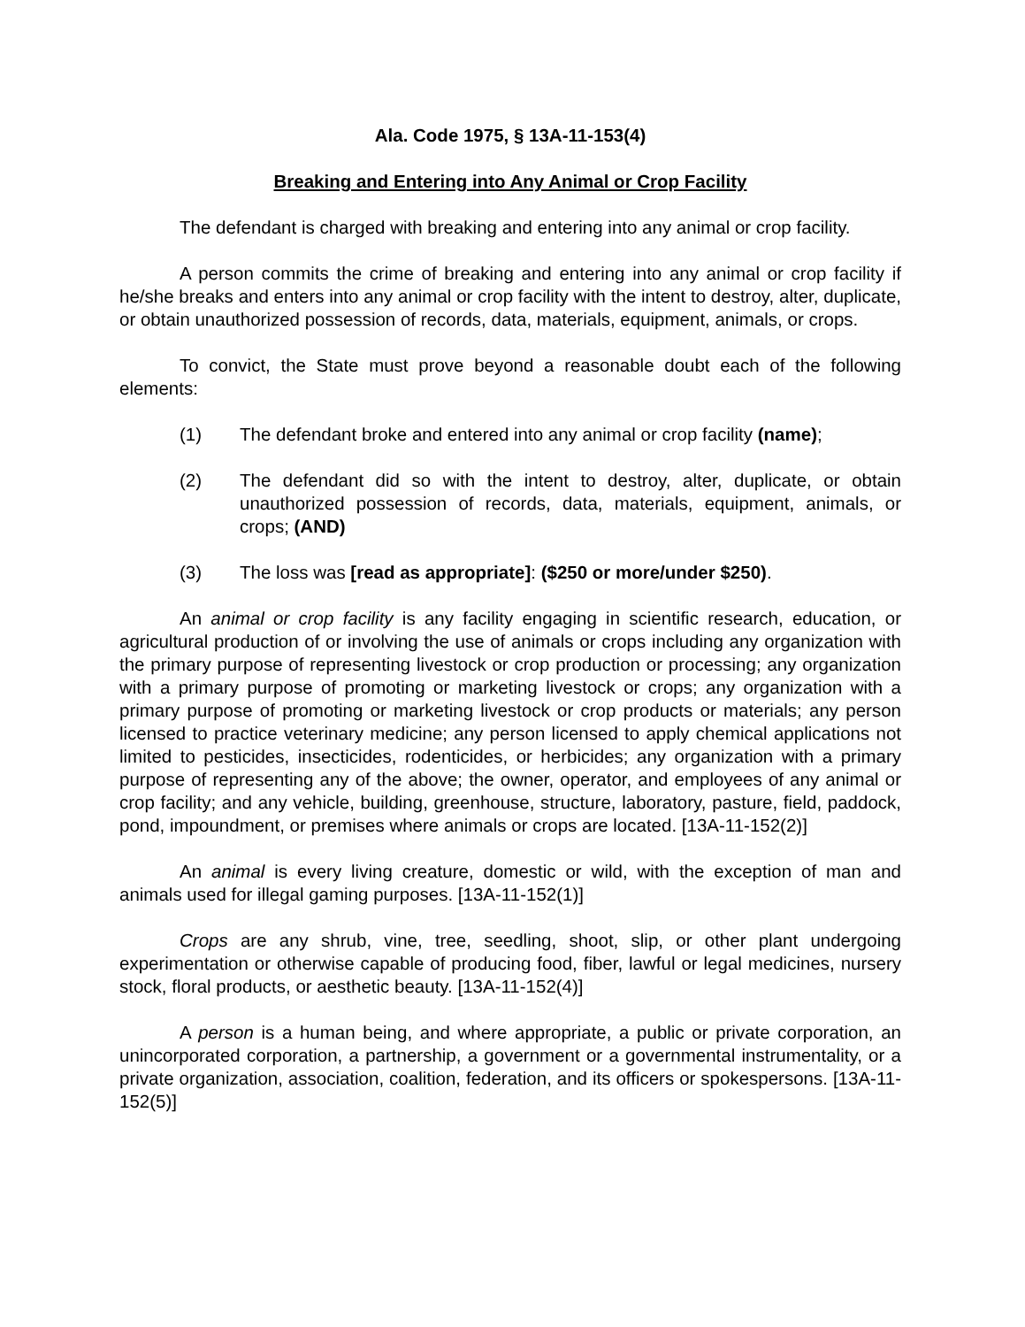Ala. Code 1975, § 13A-11-153(4)
Breaking and Entering into Any Animal or Crop Facility
The defendant is charged with breaking and entering into any animal or crop facility.
A person commits the crime of breaking and entering into any animal or crop facility if he/she breaks and enters into any animal or crop facility with the intent to destroy, alter, duplicate, or obtain unauthorized possession of records, data, materials, equipment, animals, or crops.
To convict, the State must prove beyond a reasonable doubt each of the following elements:
(1) The defendant broke and entered into any animal or crop facility (name);
(2) The defendant did so with the intent to destroy, alter, duplicate, or obtain unauthorized possession of records, data, materials, equipment, animals, or crops; (AND)
(3) The loss was [read as appropriate]: ($250 or more/under $250).
An animal or crop facility is any facility engaging in scientific research, education, or agricultural production of or involving the use of animals or crops including any organization with the primary purpose of representing livestock or crop production or processing; any organization with a primary purpose of promoting or marketing livestock or crops; any organization with a primary purpose of promoting or marketing livestock or crop products or materials; any person licensed to practice veterinary medicine; any person licensed to apply chemical applications not limited to pesticides, insecticides, rodenticides, or herbicides; any organization with a primary purpose of representing any of the above; the owner, operator, and employees of any animal or crop facility; and any vehicle, building, greenhouse, structure, laboratory, pasture, field, paddock, pond, impoundment, or premises where animals or crops are located. [13A-11-152(2)]
An animal is every living creature, domestic or wild, with the exception of man and animals used for illegal gaming purposes. [13A-11-152(1)]
Crops are any shrub, vine, tree, seedling, shoot, slip, or other plant undergoing experimentation or otherwise capable of producing food, fiber, lawful or legal medicines, nursery stock, floral products, or aesthetic beauty. [13A-11-152(4)]
A person is a human being, and where appropriate, a public or private corporation, an unincorporated corporation, a partnership, a government or a governmental instrumentality, or a private organization, association, coalition, federation, and its officers or spokespersons. [13A-11-152(5)]